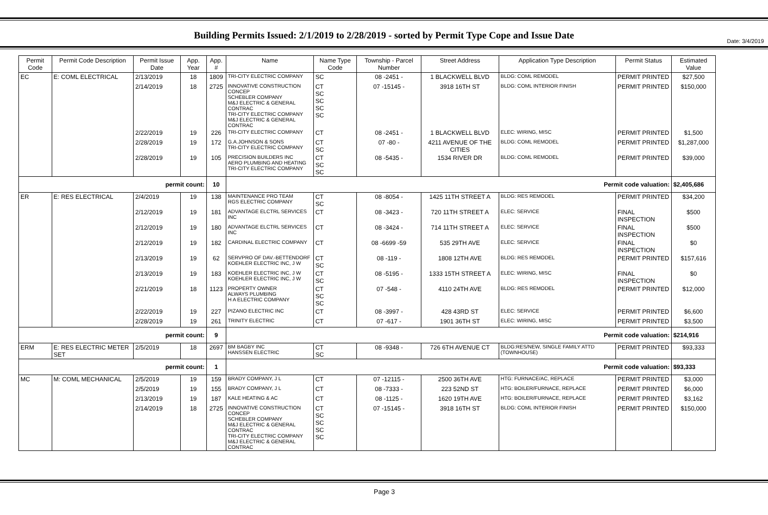Date: 3/4/2019
Building Permits Issued: 2/1/2019 to 2/28/2019 - sorted by Permit Type Cope and Issue Date
| Permit Code | Permit Code Description | Permit Issue Date | App. Year | App. # | Name | Name Type Code | Township - Parcel Number | Street Address | Application Type Description | Permit Status | Estimated Value |
| --- | --- | --- | --- | --- | --- | --- | --- | --- | --- | --- | --- |
| EC | E: COML ELECTRICAL | 2/13/2019 | 18 | 1809 | TRI-CITY ELECTRIC COMPANY | SC | 08 -2451 - | 1 BLACKWELL BLVD | BLDG: COML REMODEL | PERMIT PRINTED | $27,500 |
| | | 2/14/2019 | 18 | 2725 | INNOVATIVE CONSTRUCTION CONCEP SCHEBLER COMPANY M&J ELECTRIC & GENERAL CONTRAC TRI-CITY ELECTRIC COMPANY M&J ELECTRIC & GENERAL CONTRAC | CT SC SC SC SC | 07 -15145 - | 3918 16TH ST | BLDG: COML INTERIOR FINISH | PERMIT PRINTED | $150,000 |
| | | 2/22/2019 | 19 | 226 | TRI-CITY ELECTRIC COMPANY | CT | 08 -2451 - | 1 BLACKWELL BLVD | ELEC: WIRING, MISC | PERMIT PRINTED | $1,500 |
| | | 2/28/2019 | 19 | 172 | G.A.JOHNSON & SONS TRI-CITY ELECTRIC COMPANY | CT SC | 07 -80 - | 4211 AVENUE OF THE CITIES | BLDG: COML REMODEL | PERMIT PRINTED | $1,287,000 |
| | | 2/28/2019 | 19 | 105 | PRECISION BUILDERS INC AERO PLUMBING AND HEATING TRI-CITY ELECTRIC COMPANY | CT SC SC | 08 -5435 - | 1534 RIVER DR | BLDG: COML REMODEL | PERMIT PRINTED | $39,000 |
| permit count: | | | | 10 | Permit code valuation: | | | | | | $2,405,686 |
| ER | E: RES ELECTRICAL | 2/4/2019 | 19 | 138 | MAINTENANCE PRO TEAM RGS ELECTRIC COMPANY | CT SC | 08 -8054 - | 1425 11TH STREET A | BLDG: RES REMODEL | PERMIT PRINTED | $34,200 |
| | | 2/12/2019 | 19 | 181 | ADVANTAGE ELCTRL SERVICES INC | CT | 08 -3423 - | 720 11TH STREET A | ELEC: SERVICE | FINAL INSPECTION | $500 |
| | | 2/12/2019 | 19 | 180 | ADVANTAGE ELCTRL SERVICES INC | CT | 08 -3424 - | 714 11TH STREET A | ELEC: SERVICE | FINAL INSPECTION | $500 |
| | | 2/12/2019 | 19 | 182 | CARDINAL ELECTRIC COMPANY | CT | 08 -6699 -59 | 535 29TH AVE | ELEC: SERVICE | FINAL INSPECTION | $0 |
| | | 2/13/2019 | 19 | 62 | SERVPRO OF DAV.-BETTENDORF KOEHLER ELECTRIC INC, J W | CT SC | 08 -119 - | 1808 12TH AVE | BLDG: RES REMODEL | PERMIT PRINTED | $157,616 |
| | | 2/13/2019 | 19 | 183 | KOEHLER ELECTRIC INC, J W KOEHLER ELECTRIC INC, J W | CT SC | 08 -5195 - | 1333 15TH STREET A | ELEC: WIRING, MISC | FINAL INSPECTION | $0 |
| | | 2/21/2019 | 18 | 1123 | PROPERTY OWNER ALWAYS PLUMBING H A ELECTRIC COMPANY | CT SC SC | 07 -548 - | 4110 24TH AVE | BLDG: RES REMODEL | PERMIT PRINTED | $12,000 |
| | | 2/22/2019 | 19 | 227 | PIZANO ELECTRIC INC | CT | 08 -3997 - | 428 43RD ST | ELEC: SERVICE | PERMIT PRINTED | $6,600 |
| | | 2/28/2019 | 19 | 261 | TRINITY ELECTRIC | CT | 07 -617 - | 1901 36TH ST | ELEC: WIRING, MISC | PERMIT PRINTED | $3,500 |
| permit count: | | | | 9 | Permit code valuation: | | | | | | $214,916 |
| ERM | E: RES ELECTRIC METER SET | 2/5/2019 | 18 | 2697 | BM BAGBY INC HANSSEN ELECTRIC | CT SC | 08 -9348 - | 726 6TH AVENUE CT | BLDG:RES/NEW, SINGLE FAMILY ATTD (TOWNHOUSE) | PERMIT PRINTED | $93,333 |
| permit count: | | | | 1 | Permit code valuation: | | | | | | $93,333 |
| MC | M: COML MECHANICAL | 2/5/2019 | 19 | 159 | BRADY COMPANY, J L | CT | 07 -12115 - | 2500 36TH AVE | HTG: FURNACE/AC, REPLACE | PERMIT PRINTED | $3,000 |
| | | 2/5/2019 | 19 | 155 | BRADY COMPANY, J L | CT | 08 -7333 - | 223 52ND ST | HTG: BOILER/FURNACE, REPLACE | PERMIT PRINTED | $6,000 |
| | | 2/13/2019 | 19 | 187 | KALE HEATING & AC | CT | 08 -1125 - | 1620 19TH AVE | HTG: BOILER/FURNACE, REPLACE | PERMIT PRINTED | $3,162 |
| | | 2/14/2019 | 18 | 2725 | INNOVATIVE CONSTRUCTION CONCEP SCHEBLER COMPANY M&J ELECTRIC & GENERAL CONTRAC TRI-CITY ELECTRIC COMPANY M&J ELECTRIC & GENERAL CONTRAC | CT SC SC SC SC | 07 -15145 - | 3918 16TH ST | BLDG: COML INTERIOR FINISH | PERMIT PRINTED | $150,000 |
Page 3